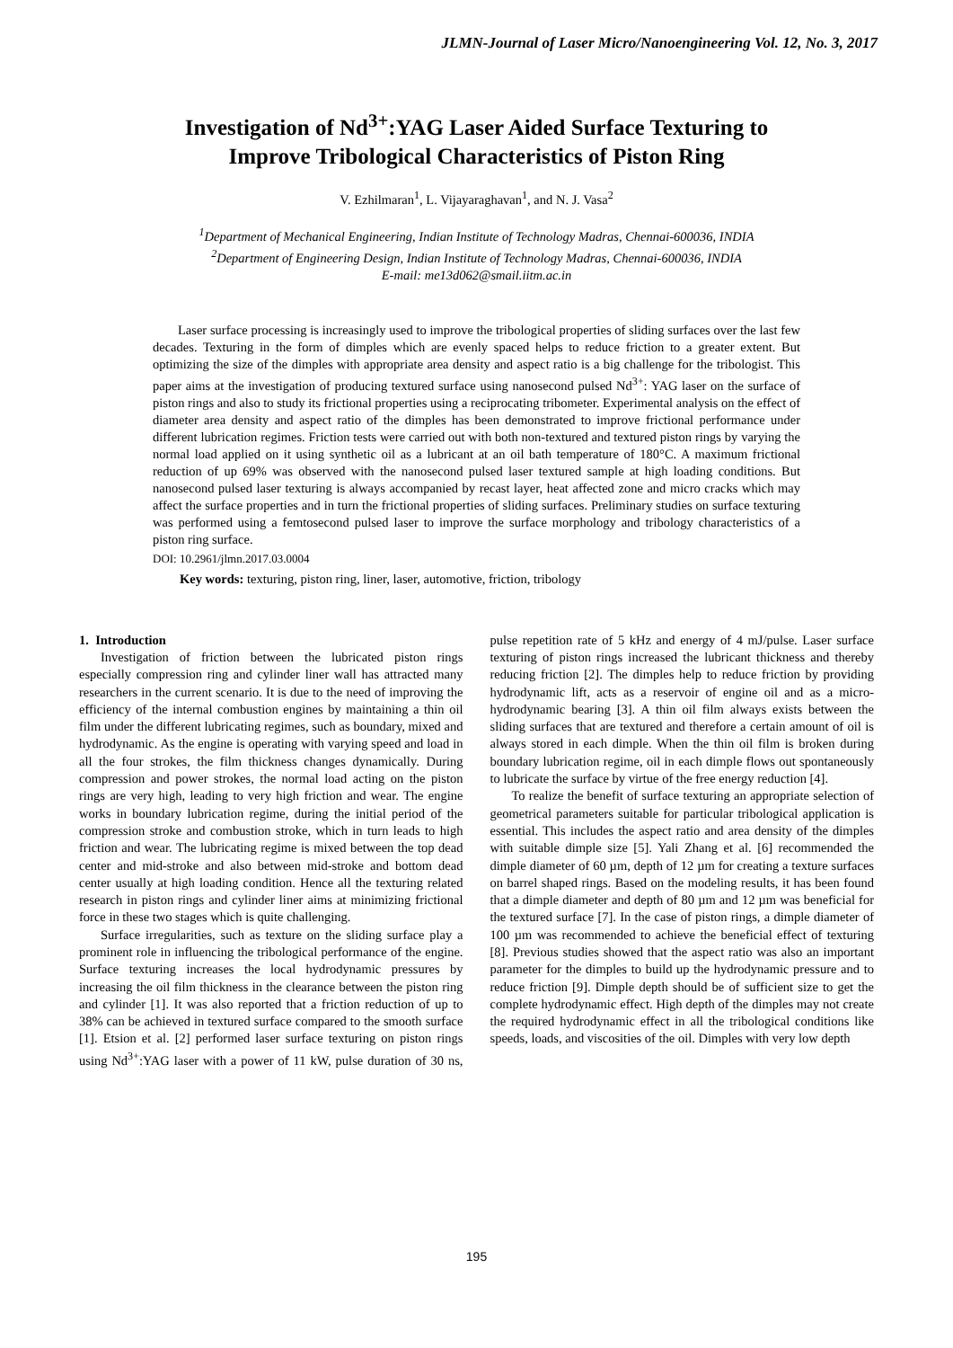JLMN-Journal of Laser Micro/Nanoengineering Vol. 12, No. 3, 2017
Investigation of Nd<sup>3+</sup>:YAG Laser Aided Surface Texturing to
Improve Tribological Characteristics of Piston Ring
V. Ezhilmaran<sup>1</sup>, L. Vijayaraghavan<sup>1</sup>, and N. J. Vasa<sup>2</sup>
<sup>1</sup> Department of Mechanical Engineering, Indian Institute of Technology Madras, Chennai-600036, INDIA
<sup>2</sup> Department of Engineering Design, Indian Institute of Technology Madras, Chennai-600036, INDIA
E-mail: me13d062@smail.iitm.ac.in
Laser surface processing is increasingly used to improve the tribological properties of sliding surfaces over the last few decades. Texturing in the form of dimples which are evenly spaced helps to reduce friction to a greater extent. But optimizing the size of the dimples with appropriate area density and aspect ratio is a big challenge for the tribologist. This paper aims at the investigation of producing textured surface using nanosecond pulsed Nd<sup>3+</sup>: YAG laser on the surface of piston rings and also to study its frictional properties using a reciprocating tribometer. Experimental analysis on the effect of diameter area density and aspect ratio of the dimples has been demonstrated to improve frictional performance under different lubrication regimes. Friction tests were carried out with both non-textured and textured piston rings by varying the normal load applied on it using synthetic oil as a lubricant at an oil bath temperature of 180°C. A maximum frictional reduction of up 69% was observed with the nanosecond pulsed laser textured sample at high loading conditions. But nanosecond pulsed laser texturing is always accompanied by recast layer, heat affected zone and micro cracks which may affect the surface properties and in turn the frictional properties of sliding surfaces. Preliminary studies on surface texturing was performed using a femtosecond pulsed laser to improve the surface morphology and tribology characteristics of a piston ring surface.
DOI: 10.2961/jlmn.2017.03.0004
Key words: texturing, piston ring, liner, laser, automotive, friction, tribology
1. Introduction
Investigation of friction between the lubricated piston rings especially compression ring and cylinder liner wall has attracted many researchers in the current scenario. It is due to the need of improving the efficiency of the internal combustion engines by maintaining a thin oil film under the different lubricating regimes, such as boundary, mixed and hydrodynamic. As the engine is operating with varying speed and load in all the four strokes, the film thickness changes dynamically. During compression and power strokes, the normal load acting on the piston rings are very high, leading to very high friction and wear. The engine works in boundary lubrication regime, during the initial period of the compression stroke and combustion stroke, which in turn leads to high friction and wear. The lubricating regime is mixed between the top dead center and mid-stroke and also between mid-stroke and bottom dead center usually at high loading condition. Hence all the texturing related research in piston rings and cylinder liner aims at minimizing frictional force in these two stages which is quite challenging.
Surface irregularities, such as texture on the sliding surface play a prominent role in influencing the tribological performance of the engine. Surface texturing increases the local hydrodynamic pressures by increasing the oil film thickness in the clearance between the piston ring and cylinder [1]. It was also reported that a friction reduction of up to 38% can be achieved in textured surface compared to the smooth surface [1]. Etsion et al. [2] performed laser surface texturing on piston rings using Nd<sup>3+</sup>:YAG laser with a power of 11 kW, pulse duration of 30 ns, pulse repetition rate of 5 kHz and energy of 4 mJ/pulse. Laser surface texturing of piston rings increased the lubricant thickness and thereby reducing friction [2]. The dimples help to reduce friction by providing hydrodynamic lift, acts as a reservoir of engine oil and as a micro-hydrodynamic bearing [3]. A thin oil film always exists between the sliding surfaces that are textured and therefore a certain amount of oil is always stored in each dimple. When the thin oil film is broken during boundary lubrication regime, oil in each dimple flows out spontaneously to lubricate the surface by virtue of the free energy reduction [4].
To realize the benefit of surface texturing an appropriate selection of geometrical parameters suitable for particular tribological application is essential. This includes the aspect ratio and area density of the dimples with suitable dimple size [5]. Yali Zhang et al. [6] recommended the dimple diameter of 60 µm, depth of 12 µm for creating a texture surfaces on barrel shaped rings. Based on the modeling results, it has been found that a dimple diameter and depth of 80 µm and 12 µm was beneficial for the textured surface [7]. In the case of piston rings, a dimple diameter of 100 µm was recommended to achieve the beneficial effect of texturing [8]. Previous studies showed that the aspect ratio was also an important parameter for the dimples to build up the hydrodynamic pressure and to reduce friction [9]. Dimple depth should be of sufficient size to get the complete hydrodynamic effect. High depth of the dimples may not create the required hydrodynamic effect in all the tribological conditions like speeds, loads, and viscosities of the oil. Dimples with very low depth
195